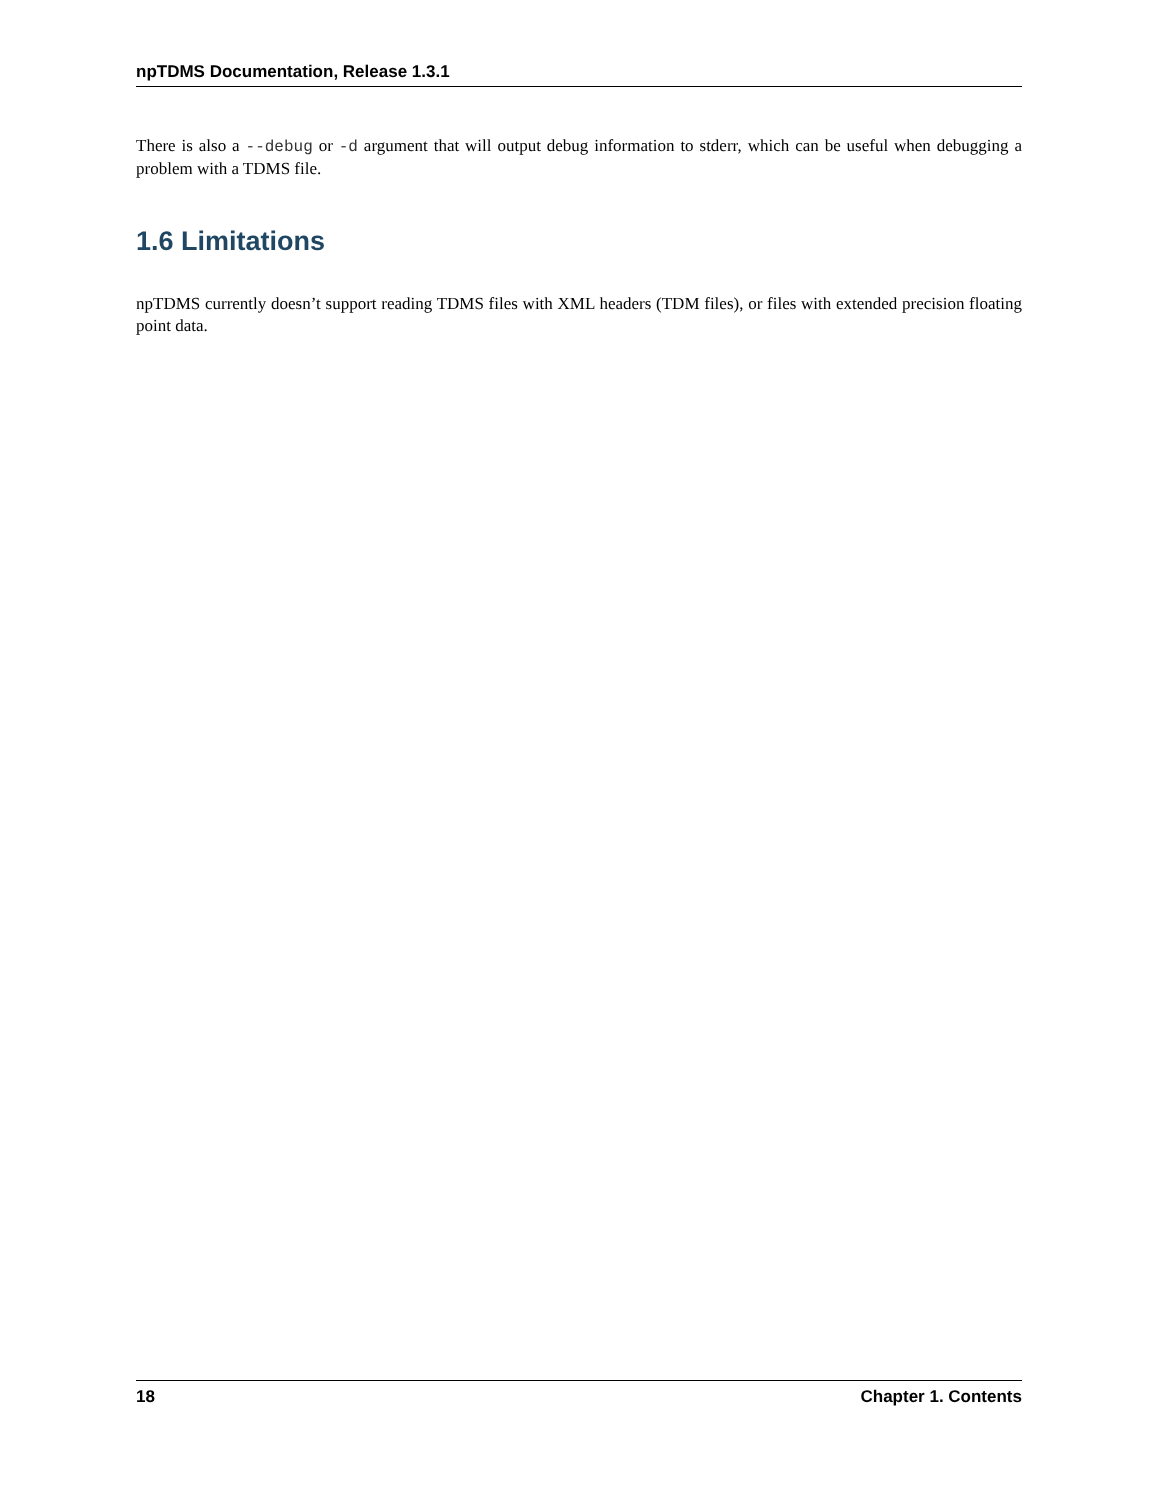npTDMS Documentation, Release 1.3.1
There is also a --debug or -d argument that will output debug information to stderr, which can be useful when debugging a problem with a TDMS file.
1.6 Limitations
npTDMS currently doesn’t support reading TDMS files with XML headers (TDM files), or files with extended precision floating point data.
18 Chapter 1. Contents